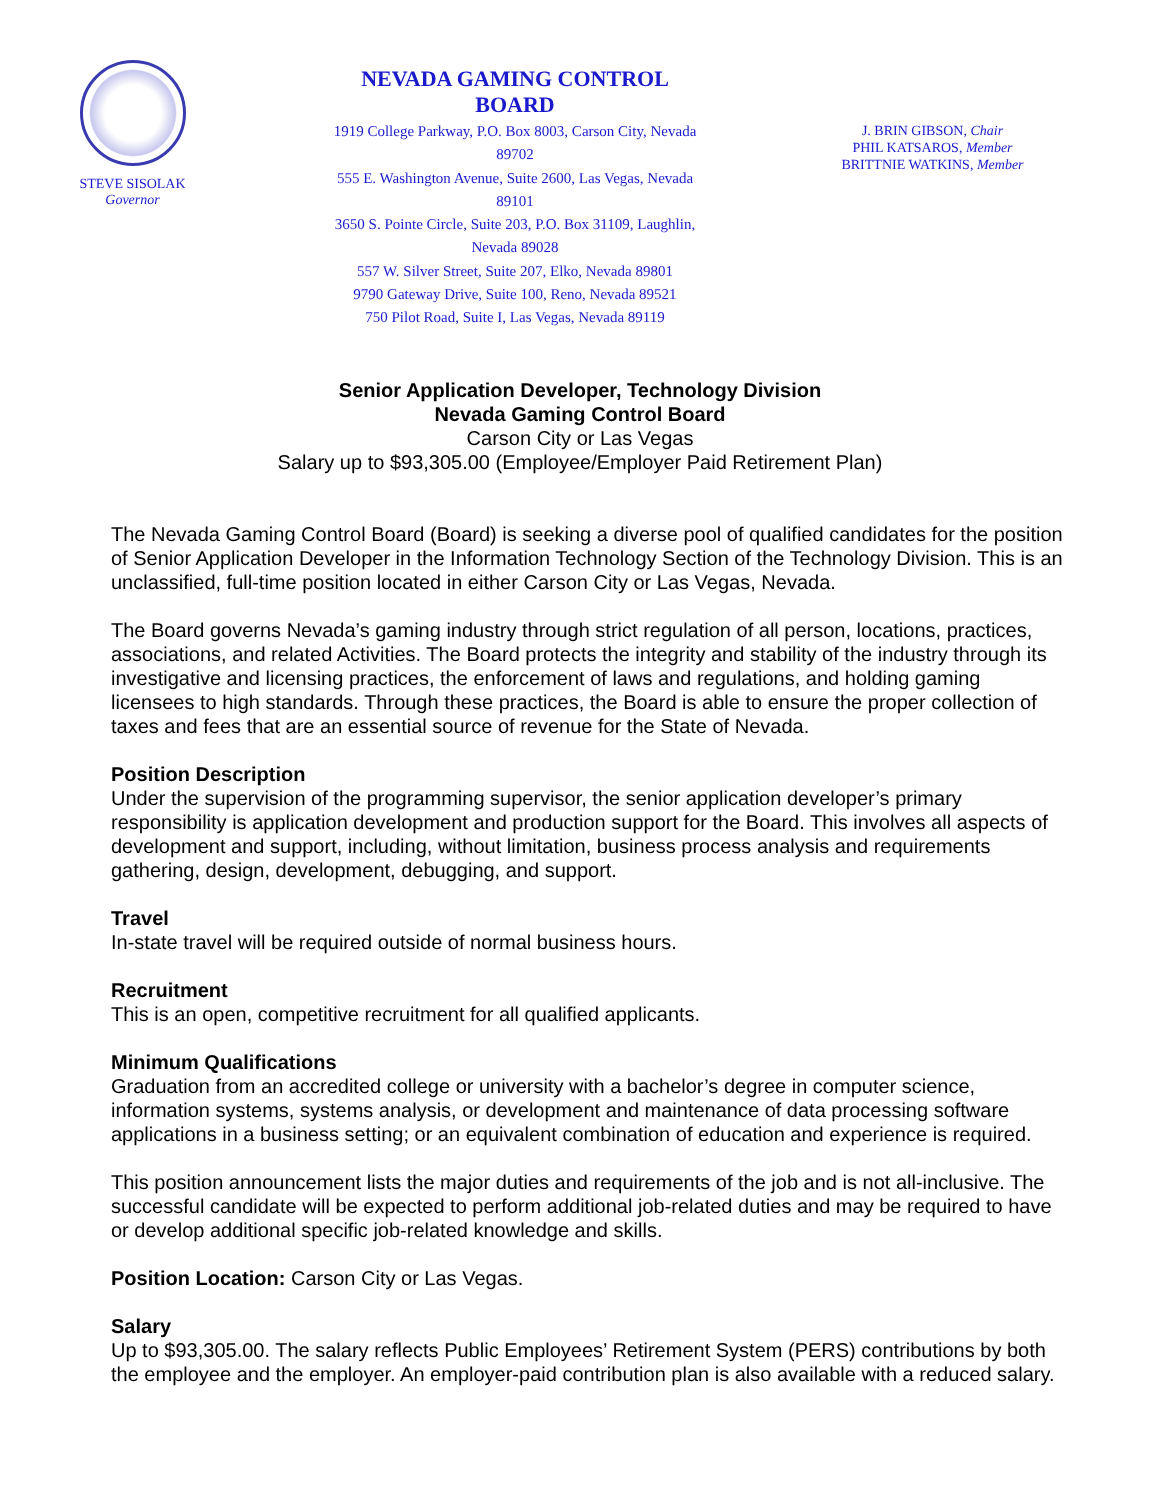STEVE SISOLAK
Governor
NEVADA GAMING CONTROL BOARD
1919 College Parkway, P.O. Box 8003, Carson City, Nevada 89702
555 E. Washington Avenue, Suite 2600, Las Vegas, Nevada 89101
3650 S. Pointe Circle, Suite 203, P.O. Box 31109, Laughlin, Nevada 89028
557 W. Silver Street, Suite 207, Elko, Nevada 89801
9790 Gateway Drive, Suite 100, Reno, Nevada 89521
750 Pilot Road, Suite I, Las Vegas, Nevada 89119
J. BRIN GIBSON, Chair
PHIL KATSAROS, Member
BRITTNIE WATKINS, Member
Senior Application Developer, Technology Division
Nevada Gaming Control Board
Carson City or Las Vegas
Salary up to $93,305.00 (Employee/Employer Paid Retirement Plan)
The Nevada Gaming Control Board (Board) is seeking a diverse pool of qualified candidates for the position of Senior Application Developer in the Information Technology Section of the Technology Division. This is an unclassified, full-time position located in either Carson City or Las Vegas, Nevada.
The Board governs Nevada’s gaming industry through strict regulation of all person, locations, practices, associations, and related Activities. The Board protects the integrity and stability of the industry through its investigative and licensing practices, the enforcement of laws and regulations, and holding gaming licensees to high standards. Through these practices, the Board is able to ensure the proper collection of taxes and fees that are an essential source of revenue for the State of Nevada.
Position Description
Under the supervision of the programming supervisor, the senior application developer’s primary responsibility is application development and production support for the Board. This involves all aspects of development and support, including, without limitation, business process analysis and requirements gathering, design, development, debugging, and support.
Travel
In-state travel will be required outside of normal business hours.
Recruitment
This is an open, competitive recruitment for all qualified applicants.
Minimum Qualifications
Graduation from an accredited college or university with a bachelor’s degree in computer science, information systems, systems analysis, or development and maintenance of data processing software applications in a business setting; or an equivalent combination of education and experience is required.
This position announcement lists the major duties and requirements of the job and is not all-inclusive. The successful candidate will be expected to perform additional job-related duties and may be required to have or develop additional specific job-related knowledge and skills.
Position Location: Carson City or Las Vegas.
Salary
Up to $93,305.00. The salary reflects Public Employees’ Retirement System (PERS) contributions by both the employee and the employer. An employer-paid contribution plan is also available with a reduced salary.